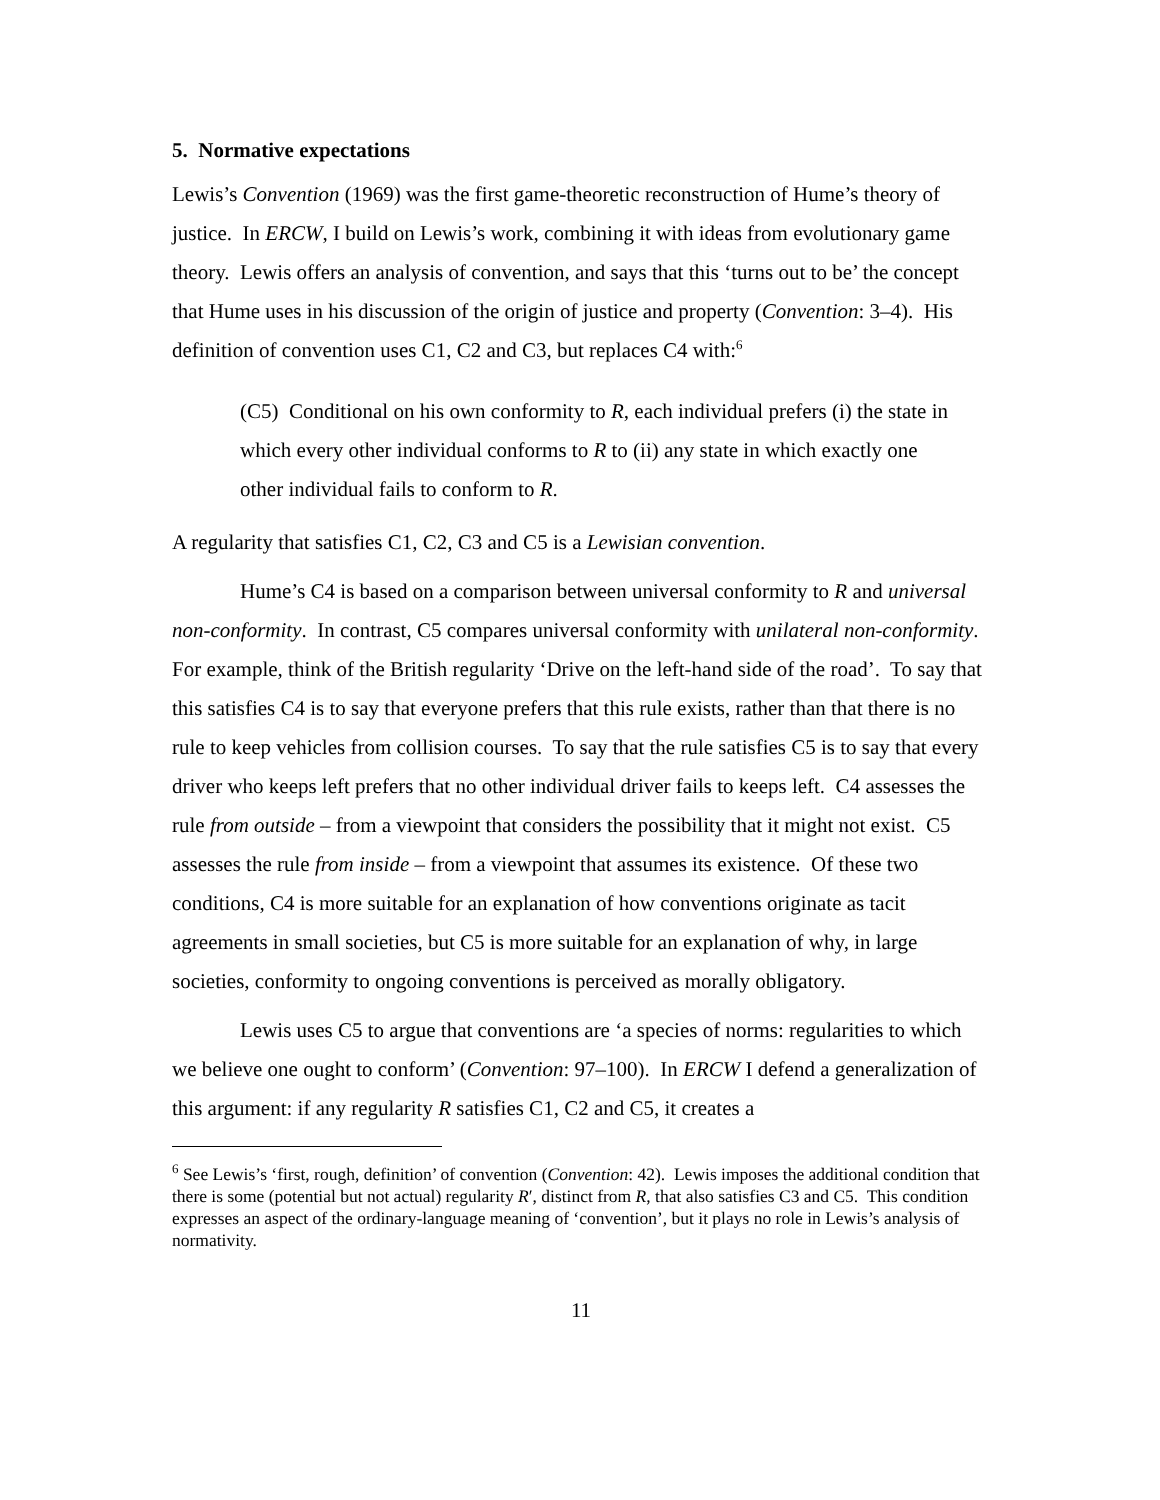5. Normative expectations
Lewis’s Convention (1969) was the first game-theoretic reconstruction of Hume’s theory of justice. In ERCW, I build on Lewis’s work, combining it with ideas from evolutionary game theory. Lewis offers an analysis of convention, and says that this ‘turns out to be’ the concept that Hume uses in his discussion of the origin of justice and property (Convention: 3–4). His definition of convention uses C1, C2 and C3, but replaces C4 with:<sup>6</sup>
(C5) Conditional on his own conformity to R, each individual prefers (i) the state in which every other individual conforms to R to (ii) any state in which exactly one other individual fails to conform to R.
A regularity that satisfies C1, C2, C3 and C5 is a Lewisian convention.
Hume’s C4 is based on a comparison between universal conformity to R and universal non-conformity. In contrast, C5 compares universal conformity with unilateral non-conformity. For example, think of the British regularity ‘Drive on the left-hand side of the road’. To say that this satisfies C4 is to say that everyone prefers that this rule exists, rather than that there is no rule to keep vehicles from collision courses. To say that the rule satisfies C5 is to say that every driver who keeps left prefers that no other individual driver fails to keeps left. C4 assesses the rule from outside – from a viewpoint that considers the possibility that it might not exist. C5 assesses the rule from inside – from a viewpoint that assumes its existence. Of these two conditions, C4 is more suitable for an explanation of how conventions originate as tacit agreements in small societies, but C5 is more suitable for an explanation of why, in large societies, conformity to ongoing conventions is perceived as morally obligatory.
Lewis uses C5 to argue that conventions are ‘a species of norms: regularities to which we believe one ought to conform’ (Convention: 97–100). In ERCW I defend a generalization of this argument: if any regularity R satisfies C1, C2 and C5, it creates a
<sup>6</sup> See Lewis’s ‘first, rough, definition’ of convention (Convention: 42). Lewis imposes the additional condition that there is some (potential but not actual) regularity R′, distinct from R, that also satisfies C3 and C5. This condition expresses an aspect of the ordinary-language meaning of ‘convention’, but it plays no role in Lewis’s analysis of normativity.
11